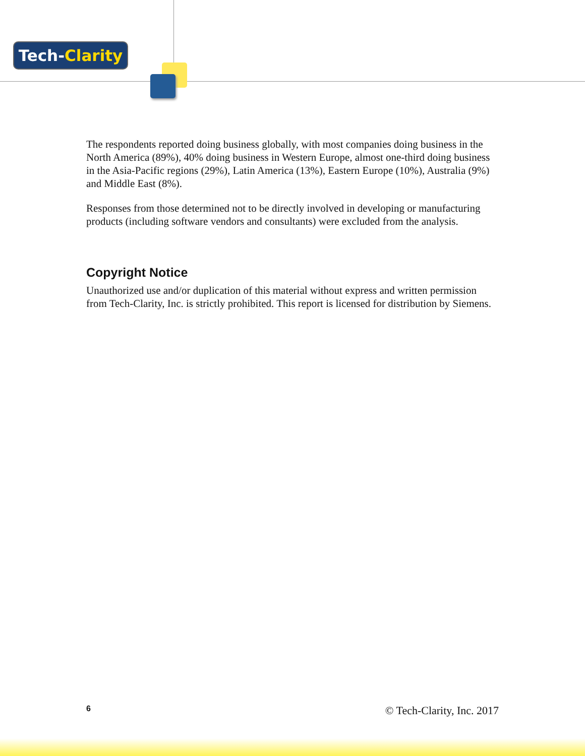Tech-Clarity
The respondents reported doing business globally, with most companies doing business in the North America (89%), 40% doing business in Western Europe, almost one-third doing business in the Asia-Pacific regions (29%), Latin America (13%), Eastern Europe (10%), Australia (9%) and Middle East (8%).
Responses from those determined not to be directly involved in developing or manufacturing products (including software vendors and consultants) were excluded from the analysis.
Copyright Notice
Unauthorized use and/or duplication of this material without express and written permission from Tech-Clarity, Inc. is strictly prohibited. This report is licensed for distribution by Siemens.
6 © Tech-Clarity, Inc. 2017